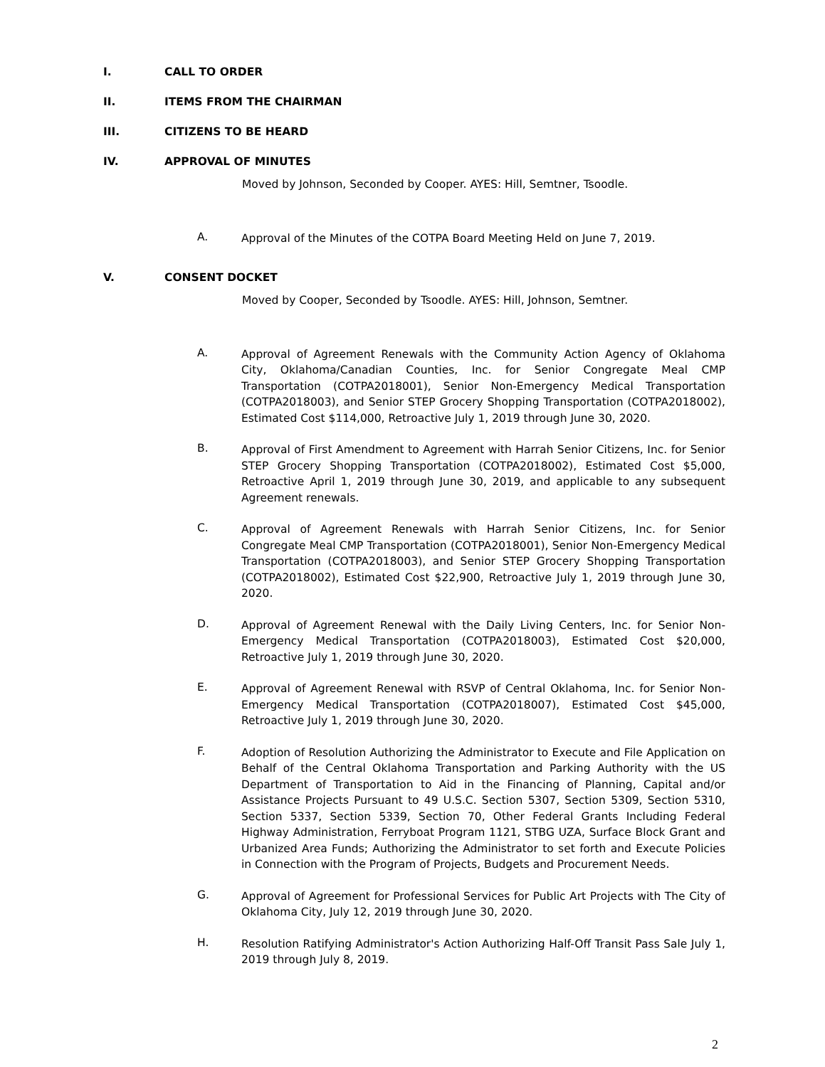I. CALL TO ORDER
II. ITEMS FROM THE CHAIRMAN
III. CITIZENS TO BE HEARD
IV. APPROVAL OF MINUTES
Moved by Johnson, Seconded by Cooper. AYES: Hill, Semtner, Tsoodle.
A. Approval of the Minutes of the COTPA Board Meeting Held on June 7, 2019.
V. CONSENT DOCKET
Moved by Cooper, Seconded by Tsoodle. AYES: Hill, Johnson, Semtner.
A. Approval of Agreement Renewals with the Community Action Agency of Oklahoma City, Oklahoma/Canadian Counties, Inc. for Senior Congregate Meal CMP Transportation (COTPA2018001), Senior Non-Emergency Medical Transportation (COTPA2018003), and Senior STEP Grocery Shopping Transportation (COTPA2018002), Estimated Cost $114,000, Retroactive July 1, 2019 through June 30, 2020.
B. Approval of First Amendment to Agreement with Harrah Senior Citizens, Inc. for Senior STEP Grocery Shopping Transportation (COTPA2018002), Estimated Cost $5,000, Retroactive April 1, 2019 through June 30, 2019, and applicable to any subsequent Agreement renewals.
C. Approval of Agreement Renewals with Harrah Senior Citizens, Inc. for Senior Congregate Meal CMP Transportation (COTPA2018001), Senior Non-Emergency Medical Transportation (COTPA2018003), and Senior STEP Grocery Shopping Transportation (COTPA2018002), Estimated Cost $22,900, Retroactive July 1, 2019 through June 30, 2020.
D. Approval of Agreement Renewal with the Daily Living Centers, Inc. for Senior Non-Emergency Medical Transportation (COTPA2018003), Estimated Cost $20,000, Retroactive July 1, 2019 through June 30, 2020.
E. Approval of Agreement Renewal with RSVP of Central Oklahoma, Inc. for Senior Non-Emergency Medical Transportation (COTPA2018007), Estimated Cost $45,000, Retroactive July 1, 2019 through June 30, 2020.
F. Adoption of Resolution Authorizing the Administrator to Execute and File Application on Behalf of the Central Oklahoma Transportation and Parking Authority with the US Department of Transportation to Aid in the Financing of Planning, Capital and/or Assistance Projects Pursuant to 49 U.S.C. Section 5307, Section 5309, Section 5310, Section 5337, Section 5339, Section 70, Other Federal Grants Including Federal Highway Administration, Ferryboat Program 1121, STBG UZA, Surface Block Grant and Urbanized Area Funds; Authorizing the Administrator to set forth and Execute Policies in Connection with the Program of Projects, Budgets and Procurement Needs.
G. Approval of Agreement for Professional Services for Public Art Projects with The City of Oklahoma City, July 12, 2019 through June 30, 2020.
H. Resolution Ratifying Administrator's Action Authorizing Half-Off Transit Pass Sale July 1, 2019 through July 8, 2019.
2